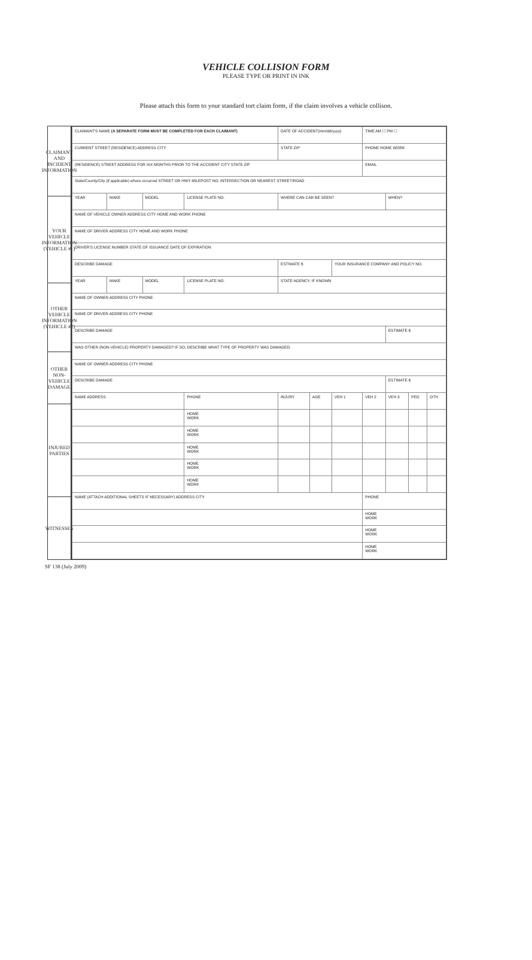VEHICLE COLLISION FORM
PLEASE TYPE OR PRINT IN INK
Please attach this form to your standard tort claim form, if the claim involves a vehicle collison.
CLAIMANT AND INCIDENT INFORMATION
YOUR VEHICLE INFORMATION (VEHICLE #1)
OTHER VEHICLE INFORMATION (VEHICLE #2)
OTHER NON-VEHICLE DAMAGE
INJURED PARTIES
WITNESSES
| CLAIMANT'S NAME (A SEPARATE FORM MUST BE COMPLETED FOR EACH CLAIMANT) | | | | DATE OF ACCIDENT(mm/dd/yyyy) | | | TIME AM ☐ PM ☐ | | | |
| CURRENT STREET (RESIDENCE) ADDRESS CITY | | | | STATE ZIP | | | PHONE HOME WORK | | | |
| (RESIDENCE) STREET ADDRESS FOR SIX MONTHS PRIOR TO THE ACCIDENT CITY STATE ZIP | | | | | | | EMAIL | | | |
| State/County/City (if applicable) where occurred STREET OR HWY MILEPOST NO. INTERSECTION OR NEAREST STREET/ROAD | | | | | | | | | | |
| YEAR | MAKE | MODEL | LICENSE PLATE NO. | WHERE CAN CAR BE SEEN? | | | | WHEN? | | |
| NAME OF VEHICLE OWNER ADDRESS CITY HOME AND WORK PHONE | | | | | | | | | | |
| NAME OF DRIVER ADDRESS CITY HOME AND WORK PHONE | | | | | | | | | | |
| DRIVER'S LICENSE NUMBER STATE OF ISSUANCE DATE OF EXPIRATION | | | | | | | | | | |
| DESCRIBE DAMAGE | | | | ESTIMATE $ | | YOUR INSURANCE COMPANY AND POLICY NO. | | | | |
| YEAR | MAKE | MODEL | LICENSE PLATE NO. | STATE AGENCY, IF KNOWN | | | | | | |
| NAME OF OWNER ADDRESS CITY PHONE | | | | | | | | | | |
| NAME OF DRIVER ADDRESS CITY PHONE | | | | | | | | | | |
| DESCRIBE DAMAGE | | | | | | | | ESTIMATE $ | | |
| WAS OTHER (NON-VEHICLE) PROPERTY DAMAGED? IF SO, DESCRIBE WHAT TYPE OF PROPERTY WAS DAMAGED. | | | | | | | | | | |
| NAME OF OWNER ADDRESS CITY PHONE | | | | | | | | | | |
| DESCRIBE DAMAGE | | | | | | | | ESTIMATE $ | | |
| NAME ADDRESS | | | PHONE | INJURY | AGE | VEH 1 | VEH 2 | VEH 3 | PED | OTH |
| | | | HOME WORK | | | | | | | |
| | | | HOME WORK | | | | | | | |
| | | | HOME WORK | | | | | | | |
| | | | HOME WORK | | | | | | | |
| | | | HOME WORK | | | | | | | |
| NAME (ATTACH ADDITIONAL SHEETS IF NECESSARY) ADDRESS CITY | | | | | | | PHONE | | | |
| | | | | | | | HOME WORK | | | |
| | | | | | | | HOME WORK | | | |
| | | | | | | | HOME WORK | | | |
SF 138 (July 2009)